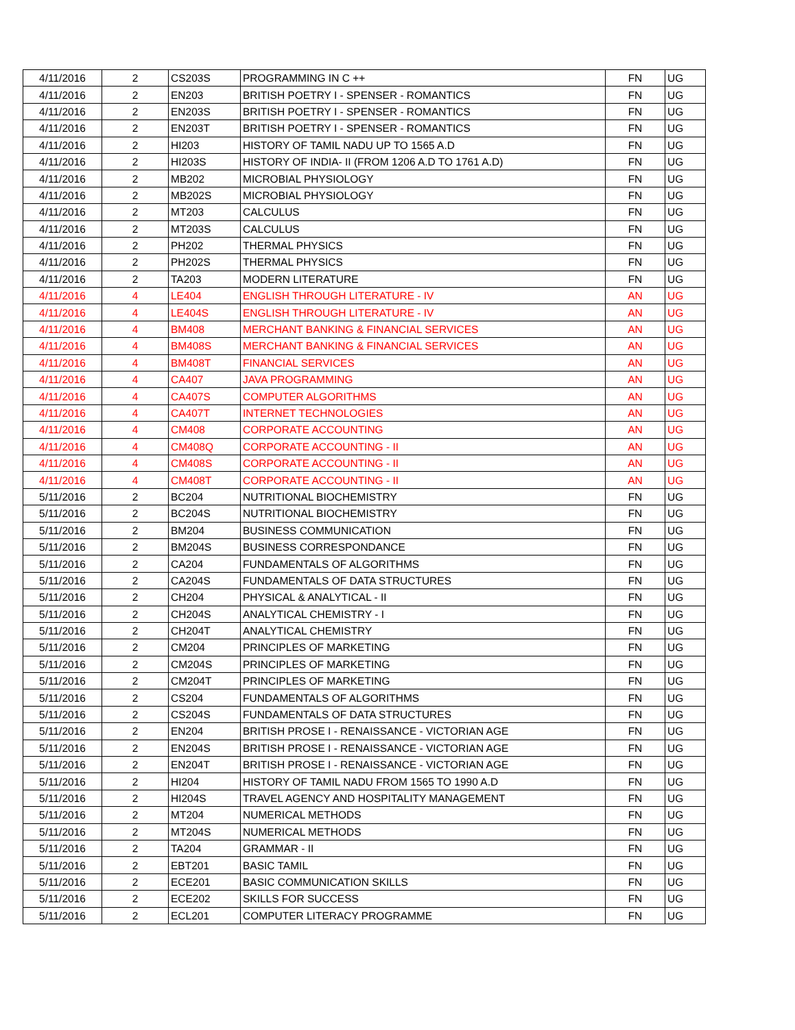| 4/11/2016 | 2 | CS203S | PROGRAMMING IN C ++ | FN | UG |
| 4/11/2016 | 2 | EN203 | BRITISH POETRY I - SPENSER - ROMANTICS | FN | UG |
| 4/11/2016 | 2 | EN203S | BRITISH POETRY I - SPENSER - ROMANTICS | FN | UG |
| 4/11/2016 | 2 | EN203T | BRITISH POETRY I - SPENSER - ROMANTICS | FN | UG |
| 4/11/2016 | 2 | HI203 | HISTORY OF TAMIL NADU UP TO 1565 A.D | FN | UG |
| 4/11/2016 | 2 | HI203S | HISTORY OF INDIA- II (FROM 1206 A.D TO 1761 A.D) | FN | UG |
| 4/11/2016 | 2 | MB202 | MICROBIAL PHYSIOLOGY | FN | UG |
| 4/11/2016 | 2 | MB202S | MICROBIAL PHYSIOLOGY | FN | UG |
| 4/11/2016 | 2 | MT203 | CALCULUS | FN | UG |
| 4/11/2016 | 2 | MT203S | CALCULUS | FN | UG |
| 4/11/2016 | 2 | PH202 | THERMAL PHYSICS | FN | UG |
| 4/11/2016 | 2 | PH202S | THERMAL PHYSICS | FN | UG |
| 4/11/2016 | 2 | TA203 | MODERN LITERATURE | FN | UG |
| 4/11/2016 | 4 | LE404 | ENGLISH THROUGH LITERATURE - IV | AN | UG |
| 4/11/2016 | 4 | LE404S | ENGLISH THROUGH LITERATURE - IV | AN | UG |
| 4/11/2016 | 4 | BM408 | MERCHANT BANKING & FINANCIAL SERVICES | AN | UG |
| 4/11/2016 | 4 | BM408S | MERCHANT BANKING & FINANCIAL SERVICES | AN | UG |
| 4/11/2016 | 4 | BM408T | FINANCIAL SERVICES | AN | UG |
| 4/11/2016 | 4 | CA407 | JAVA PROGRAMMING | AN | UG |
| 4/11/2016 | 4 | CA407S | COMPUTER ALGORITHMS | AN | UG |
| 4/11/2016 | 4 | CA407T | INTERNET TECHNOLOGIES | AN | UG |
| 4/11/2016 | 4 | CM408 | CORPORATE ACCOUNTING | AN | UG |
| 4/11/2016 | 4 | CM408Q | CORPORATE ACCOUNTING - II | AN | UG |
| 4/11/2016 | 4 | CM408S | CORPORATE ACCOUNTING - II | AN | UG |
| 4/11/2016 | 4 | CM408T | CORPORATE ACCOUNTING - II | AN | UG |
| 5/11/2016 | 2 | BC204 | NUTRITIONAL BIOCHEMISTRY | FN | UG |
| 5/11/2016 | 2 | BC204S | NUTRITIONAL BIOCHEMISTRY | FN | UG |
| 5/11/2016 | 2 | BM204 | BUSINESS COMMUNICATION | FN | UG |
| 5/11/2016 | 2 | BM204S | BUSINESS CORRESPONDANCE | FN | UG |
| 5/11/2016 | 2 | CA204 | FUNDAMENTALS OF ALGORITHMS | FN | UG |
| 5/11/2016 | 2 | CA204S | FUNDAMENTALS OF DATA STRUCTURES | FN | UG |
| 5/11/2016 | 2 | CH204 | PHYSICAL & ANALYTICAL - II | FN | UG |
| 5/11/2016 | 2 | CH204S | ANALYTICAL CHEMISTRY - I | FN | UG |
| 5/11/2016 | 2 | CH204T | ANALYTICAL CHEMISTRY | FN | UG |
| 5/11/2016 | 2 | CM204 | PRINCIPLES OF MARKETING | FN | UG |
| 5/11/2016 | 2 | CM204S | PRINCIPLES OF MARKETING | FN | UG |
| 5/11/2016 | 2 | CM204T | PRINCIPLES OF MARKETING | FN | UG |
| 5/11/2016 | 2 | CS204 | FUNDAMENTALS OF ALGORITHMS | FN | UG |
| 5/11/2016 | 2 | CS204S | FUNDAMENTALS OF DATA STRUCTURES | FN | UG |
| 5/11/2016 | 2 | EN204 | BRITISH PROSE I - RENAISSANCE - VICTORIAN AGE | FN | UG |
| 5/11/2016 | 2 | EN204S | BRITISH PROSE I - RENAISSANCE - VICTORIAN AGE | FN | UG |
| 5/11/2016 | 2 | EN204T | BRITISH PROSE I - RENAISSANCE - VICTORIAN AGE | FN | UG |
| 5/11/2016 | 2 | HI204 | HISTORY OF TAMIL NADU FROM 1565 TO 1990 A.D | FN | UG |
| 5/11/2016 | 2 | HI204S | TRAVEL AGENCY AND HOSPITALITY MANAGEMENT | FN | UG |
| 5/11/2016 | 2 | MT204 | NUMERICAL METHODS | FN | UG |
| 5/11/2016 | 2 | MT204S | NUMERICAL METHODS | FN | UG |
| 5/11/2016 | 2 | TA204 | GRAMMAR - II | FN | UG |
| 5/11/2016 | 2 | EBT201 | BASIC TAMIL | FN | UG |
| 5/11/2016 | 2 | ECE201 | BASIC COMMUNICATION SKILLS | FN | UG |
| 5/11/2016 | 2 | ECE202 | SKILLS FOR SUCCESS | FN | UG |
| 5/11/2016 | 2 | ECL201 | COMPUTER LITERACY PROGRAMME | FN | UG |